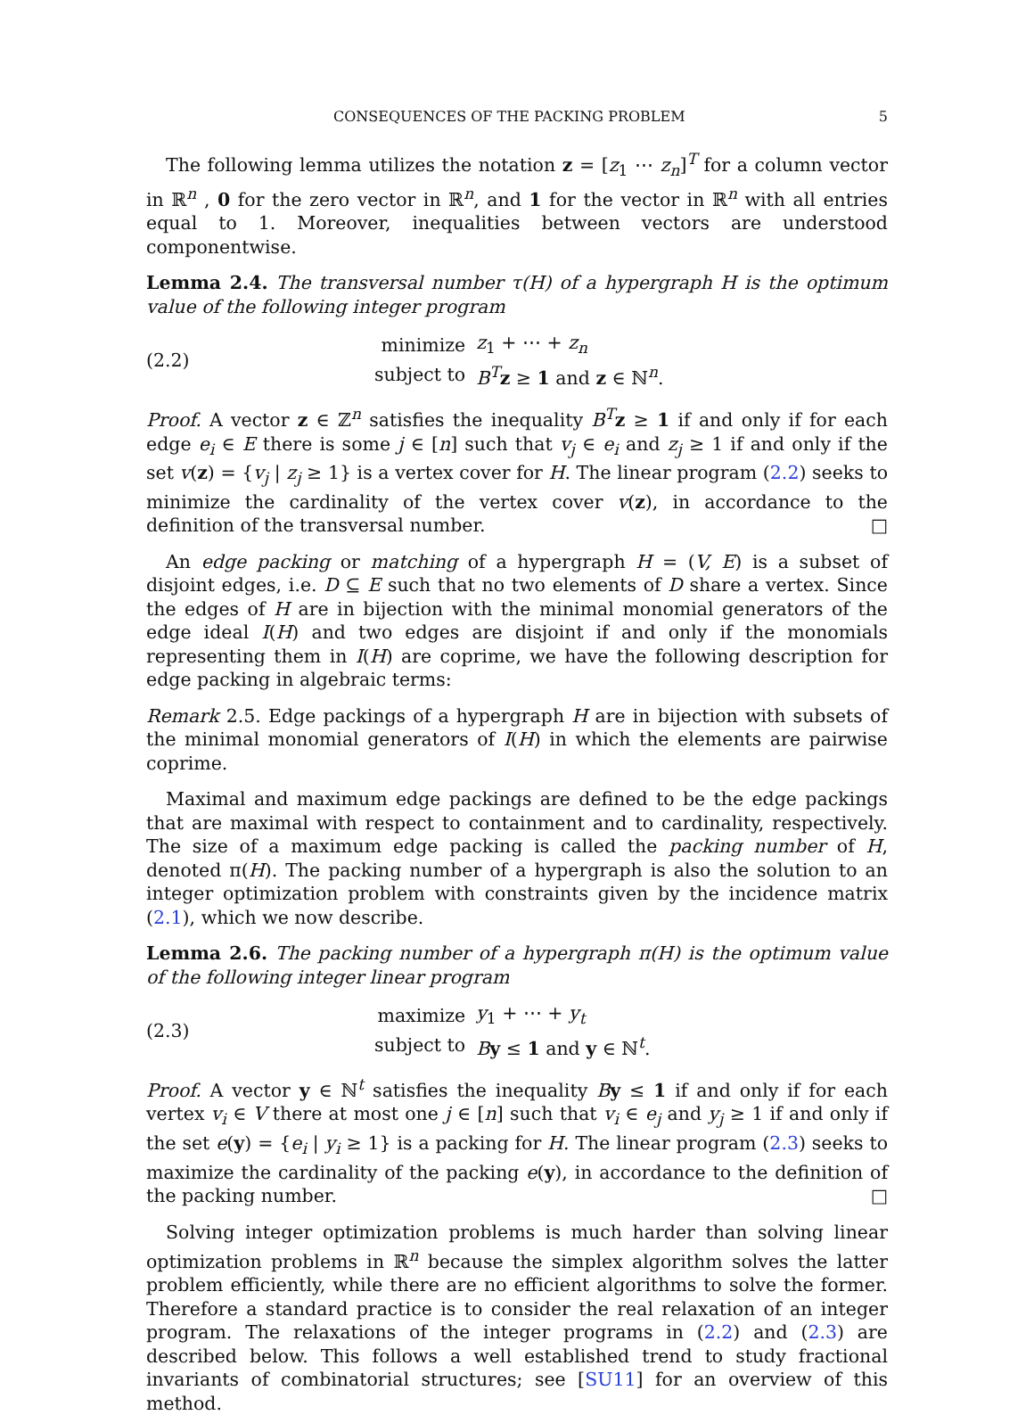CONSEQUENCES OF THE PACKING PROBLEM 5
The following lemma utilizes the notation z = [z<sub>1</sub> ⋯ z<sub>n</sub>]<sup>T</sup> for a column vector in ℝ<sup>n</sup> , 0 for the zero vector in ℝ<sup>n</sup>, and 1 for the vector in ℝ<sup>n</sup> with all entries equal to 1. Moreover, inequalities between vectors are understood componentwise.
Lemma 2.4. The transversal number τ(H) of a hypergraph H is the optimum value of the following integer program
(2.2)
| minimize | z<sub>1</sub> + ⋯ + z<sub>n</sub> |
| subject to | B<sup>T</sup> z ≥ 1 and z ∈ ℕ<sup>n</sup>. |
Proof. A vector z ∈ ℤ<sup>n</sup> satisfies the inequality B<sup>T</sup> z ≥ 1 if and only if for each edge e<sub>i</sub> ∈ E there is some j ∈ [n] such that v<sub>j</sub> ∈ e<sub>i</sub> and z<sub>j</sub> ≥ 1 if and only if the set v(z) = {v<sub>j</sub> | z<sub>j</sub> ≥ 1} is a vertex cover for H. The linear program (2.2) seeks to minimize the cardinality of the vertex cover v(z), in accordance to the definition of the transversal number. □
An edge packing or matching of a hypergraph H = (V, E) is a subset of disjoint edges, i.e. D ⊆ E such that no two elements of D share a vertex. Since the edges of H are in bijection with the minimal monomial generators of the edge ideal I(H) and two edges are disjoint if and only if the monomials representing them in I(H) are coprime, we have the following description for edge packing in algebraic terms:
Remark 2.5. Edge packings of a hypergraph H are in bijection with subsets of the minimal monomial generators of I(H) in which the elements are pairwise coprime.
Maximal and maximum edge packings are defined to be the edge packings that are maximal with respect to containment and to cardinality, respectively. The size of a maximum edge packing is called the packing number of H, denoted π(H). The packing number of a hypergraph is also the solution to an integer optimization problem with constraints given by the incidence matrix (2.1), which we now describe.
Lemma 2.6. The packing number of a hypergraph π(H) is the optimum value of the following integer linear program
(2.3)
| maximize | y<sub>1</sub> + ⋯ + y<sub>t</sub> |
| subject to | B y ≤ 1 and y ∈ ℕ<sup>t</sup>. |
Proof. A vector y ∈ ℕ<sup>t</sup> satisfies the inequality By ≤ 1 if and only if for each vertex v<sub>i</sub> ∈ V there at most one j ∈ [n] such that v<sub>i</sub> ∈ e<sub>j</sub> and y<sub>j</sub> ≥ 1 if and only if the set e(y) = {e<sub>i</sub> | y<sub>i</sub> ≥ 1} is a packing for H. The linear program (2.3) seeks to maximize the cardinality of the packing e(y), in accordance to the definition of the packing number. □
Solving integer optimization problems is much harder than solving linear optimization problems in ℝ<sup>n</sup> because the simplex algorithm solves the latter problem efficiently, while there are no efficient algorithms to solve the former. Therefore a standard practice is to consider the real relaxation of an integer program. The relaxations of the integer programs in (2.2) and (2.3) are described below. This follows a well established trend to study fractional invariants of combinatorial structures; see [SU11] for an overview of this method.